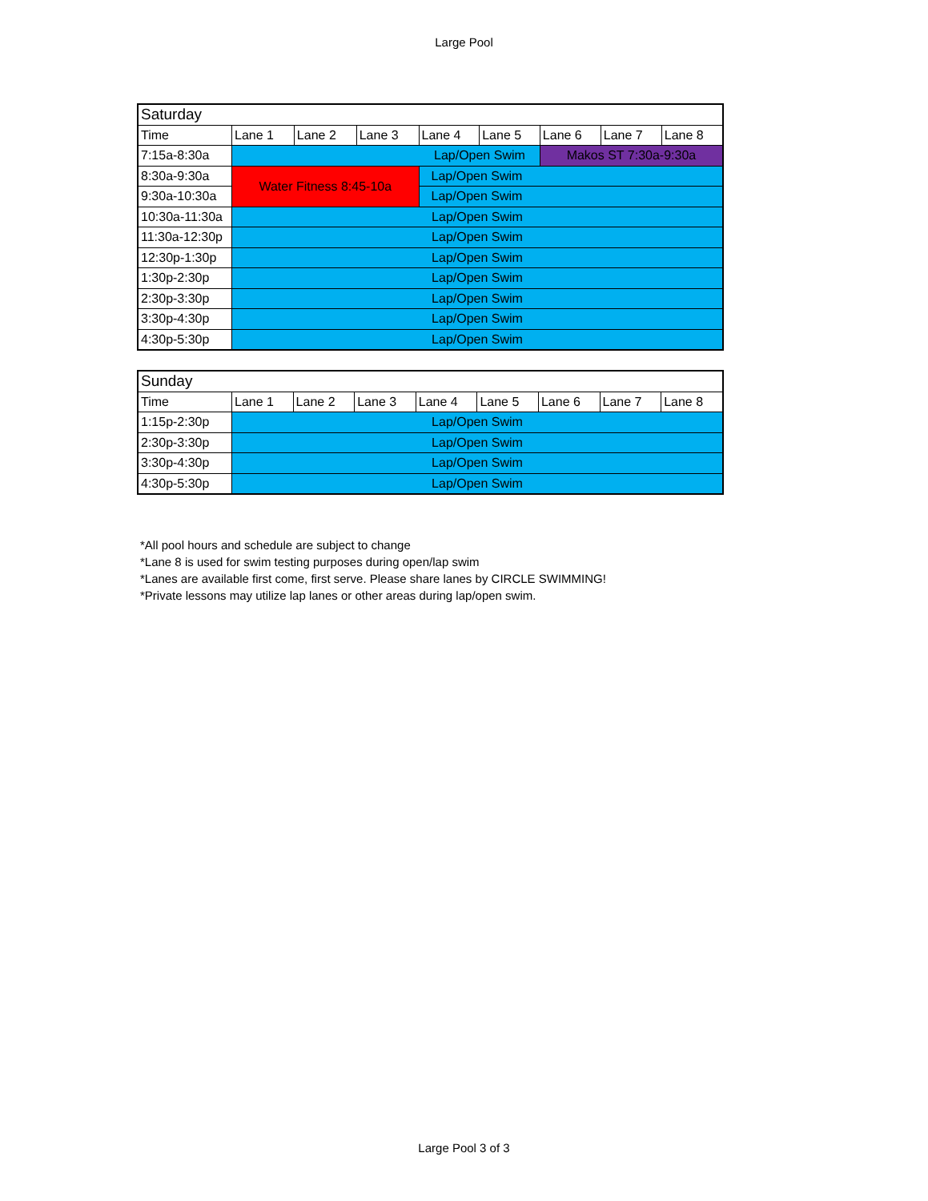Large Pool
| Saturday | | | | | | | | |
| --- | --- | --- | --- | --- | --- | --- | --- | --- |
| Time | Lane 1 | Lane 2 | Lane 3 | Lane 4 | Lane 5 | Lane 6 | Lane 7 | Lane 8 |
| 7:15a-8:30a | Lap/Open Swim | | | | | Makos ST 7:30a-9:30a | | |
| 8:30a-9:30a | Water Fitness 8:45-10a | | | Lap/Open Swim | | | | |
| 9:30a-10:30a | | | | Lap/Open Swim | | | | |
| 10:30a-11:30a | Lap/Open Swim | | | | | | | |
| 11:30a-12:30p | Lap/Open Swim | | | | | | | |
| 12:30p-1:30p | Lap/Open Swim | | | | | | | |
| 1:30p-2:30p | Lap/Open Swim | | | | | | | |
| 2:30p-3:30p | Lap/Open Swim | | | | | | | |
| 3:30p-4:30p | Lap/Open Swim | | | | | | | |
| 4:30p-5:30p | Lap/Open Swim | | | | | | | |
| Sunday | | | | | | | | |
| --- | --- | --- | --- | --- | --- | --- | --- | --- |
| Time | Lane 1 | Lane 2 | Lane 3 | Lane 4 | Lane 5 | Lane 6 | Lane 7 | Lane 8 |
| 1:15p-2:30p | Lap/Open Swim | | | | | | | |
| 2:30p-3:30p | Lap/Open Swim | | | | | | | |
| 3:30p-4:30p | Lap/Open Swim | | | | | | | |
| 4:30p-5:30p | Lap/Open Swim | | | | | | | |
*All pool hours and schedule are subject to change
*Lane 8 is used for swim testing purposes during open/lap swim
*Lanes are available first come, first serve. Please share lanes by CIRCLE SWIMMING!
*Private lessons may utilize lap lanes or other areas during lap/open swim.
Large Pool 3 of 3